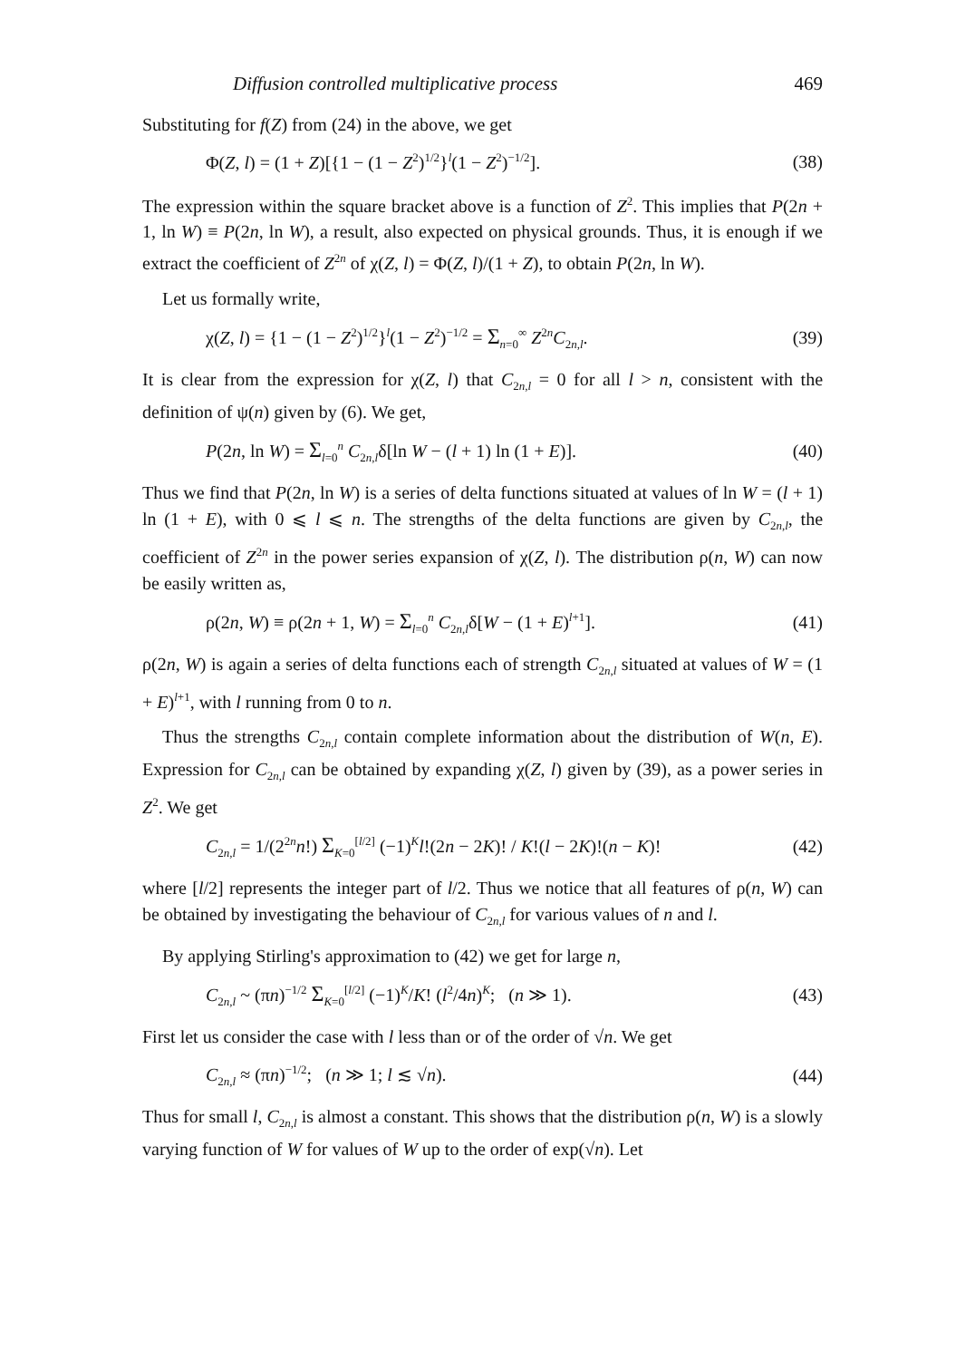Diffusion controlled multiplicative process 469
Substituting for f(Z) from (24) in the above, we get
Φ(Z, l) = (1 + Z)[{1 − (1 − Z<sup>2</sup>)<sup>1/2</sup>}<sup>l</sup>(1 − Z<sup>2</sup>)<sup>−1/2</sup>]. (38)
The expression within the square bracket above is a function of Z<sup>2</sup>. This implies that P(2n + 1, ln W) ≡ P(2n, ln W), a result, also expected on physical grounds. Thus, it is enough if we extract the coefficient of Z<sup>2n</sup> of χ(Z, l) = Φ(Z, l)/(1 + Z), to obtain P(2n, ln W).
Let us formally write,
χ(Z, l) = {1 − (1 − Z<sup>2</sup>)<sup>1/2</sup>}<sup>l</sup>(1 − Z<sup>2</sup>)<sup>−1/2</sup> = Σ<sub>n=0</sub><sup>∞</sup> Z<sup>2n</sup>C<sub>2n,l</sub>. (39)
It is clear from the expression for χ(Z, l) that C<sub>2n,l</sub> = 0 for all l > n, consistent with the definition of ψ(n) given by (6). We get,
P(2n, ln W) = Σ<sub>l=0</sub><sup>n</sup> C<sub>2n,l</sub>δ[ln W − (l + 1) ln (1 + E)]. (40)
Thus we find that P(2n, ln W) is a series of delta functions situated at values of ln W = (l + 1) ln (1 + E), with 0 ⩽ l ⩽ n. The strengths of the delta functions are given by C<sub>2n,l</sub>, the coefficient of Z<sup>2n</sup> in the power series expansion of χ(Z, l). The distribution ρ(n, W) can now be easily written as,
ρ(2n, W) ≡ ρ(2n + 1, W) = Σ<sub>l=0</sub><sup>n</sup> C<sub>2n,l</sub>δ[W − (1 + E)<sup>l+1</sup>]. (41)
ρ(2n, W) is again a series of delta functions each of strength C<sub>2n,l</sub> situated at values of W = (1 + E)<sup>l+1</sup>, with l running from 0 to n.
Thus the strengths C<sub>2n,l</sub> contain complete information about the distribution of W(n, E). Expression for C<sub>2n,l</sub> can be obtained by expanding χ(Z, l) given by (39), as a power series in Z<sup>2</sup>. We get
C<sub>2n,l</sub> = 1/(2<sup>2n</sup>n!) Σ<sub>K=0</sub><sup>[l/2]</sup> (−1)<sup>K</sup>l!(2n − 2K)! / K!(l − 2K)!(n − K)! (42)
where [l/2] represents the integer part of l/2. Thus we notice that all features of ρ(n, W) can be obtained by investigating the behaviour of C<sub>2n,l</sub> for various values of n and l.
By applying Stirling's approximation to (42) we get for large n,
C<sub>2n,l</sub> ~ (πn)<sup>−1/2</sup> Σ<sub>K=0</sub><sup>[l/2]</sup> (−1)<sup>K</sup>/K! (l<sup>2</sup>/4n)<sup>K</sup>; (n ≫ 1). (43)
First let us consider the case with l less than or of the order of √n. We get
C<sub>2n,l</sub> ≈ (πn)<sup>−1/2</sup>; (n ≫ 1; l ≲ √n). (44)
Thus for small l, C<sub>2n,l</sub> is almost a constant. This shows that the distribution ρ(n, W) is a slowly varying function of W for values of W up to the order of exp(√n). Let